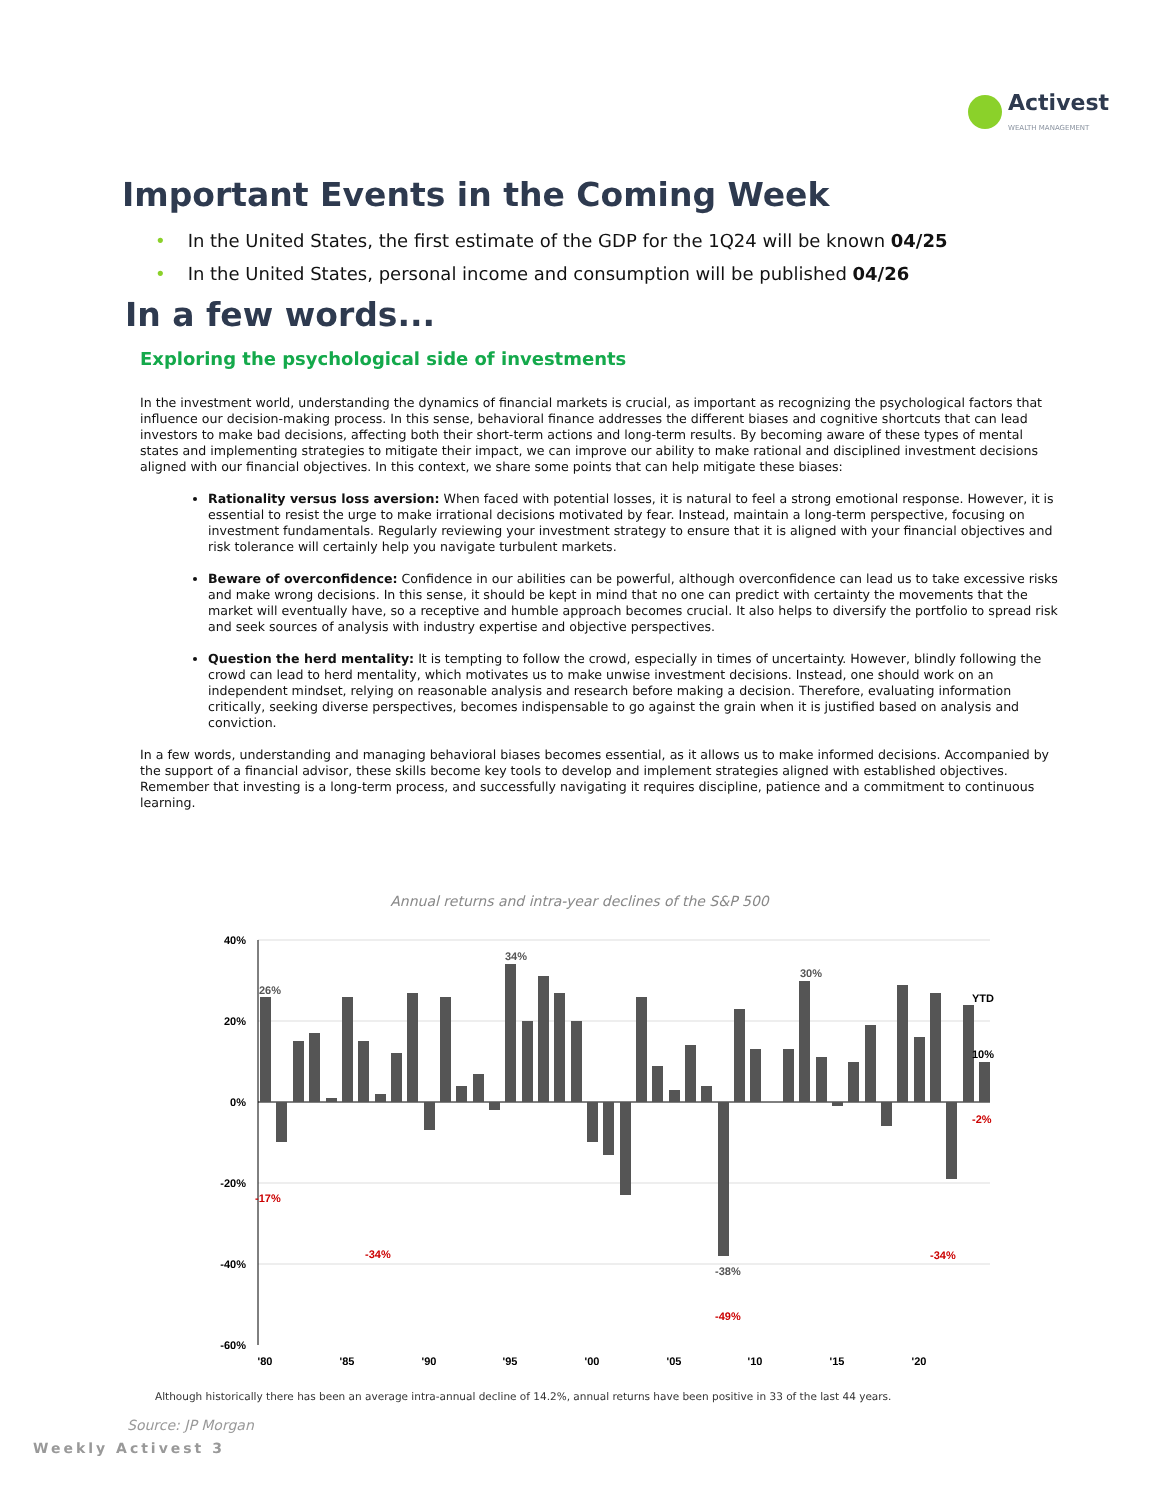Activest
WEALTH MANAGEMENT
Important Events in the Coming Week
• In the United States, the first estimate of the GDP for the 1Q24 will be known 04/25
• In the United States, personal income and consumption will be published 04/26
In a few words...
Exploring the psychological side of investments
In the investment world, understanding the dynamics of financial markets is crucial, as important as recognizing the psychological factors that influence our decision-making process. In this sense, behavioral finance addresses the different biases and cognitive shortcuts that can lead investors to make bad decisions, affecting both their short-term actions and long-term results. By becoming aware of these types of mental states and implementing strategies to mitigate their impact, we can improve our ability to make rational and disciplined investment decisions aligned with our financial objectives. In this context, we share some points that can help mitigate these biases:
Rationality versus loss aversion: When faced with potential losses, it is natural to feel a strong emotional response. However, it is essential to resist the urge to make irrational decisions motivated by fear. Instead, maintain a long-term perspective, focusing on investment fundamentals. Regularly reviewing your investment strategy to ensure that it is aligned with your financial objectives and risk tolerance will certainly help you navigate turbulent markets.
Beware of overconfidence: Confidence in our abilities can be powerful, although overconfidence can lead us to take excessive risks and make wrong decisions. In this sense, it should be kept in mind that no one can predict with certainty the movements that the market will eventually have, so a receptive and humble approach becomes crucial. It also helps to diversify the portfolio to spread risk and seek sources of analysis with industry expertise and objective perspectives.
Question the herd mentality: It is tempting to follow the crowd, especially in times of uncertainty. However, blindly following the crowd can lead to herd mentality, which motivates us to make unwise investment decisions. Instead, one should work on an independent mindset, relying on reasonable analysis and research before making a decision. Therefore, evaluating information critically, seeking diverse perspectives, becomes indispensable to go against the grain when it is justified based on analysis and conviction.
In a few words, understanding and managing behavioral biases becomes essential, as it allows us to make informed decisions. Accompanied by the support of a financial advisor, these skills become key tools to develop and implement strategies aligned with established objectives. Remember that investing is a long-term process, and successfully navigating it requires discipline, patience and a commitment to continuous learning.
Annual returns and intra-year declines of the S&P 500
40%
20%
0%
-20%
-40%
-60%
26%
34%
30%
-38%
YTD
10%
-17%
-34%
-49%
-34%
-2%
'80
'85
'90
'95
'00
'05
'10
'15
'20
Although historically there has been an average intra-annual decline of 14.2%, annual returns have been positive in 33 of the last 44 years.
Source: JP Morgan
Weekly Activest 3